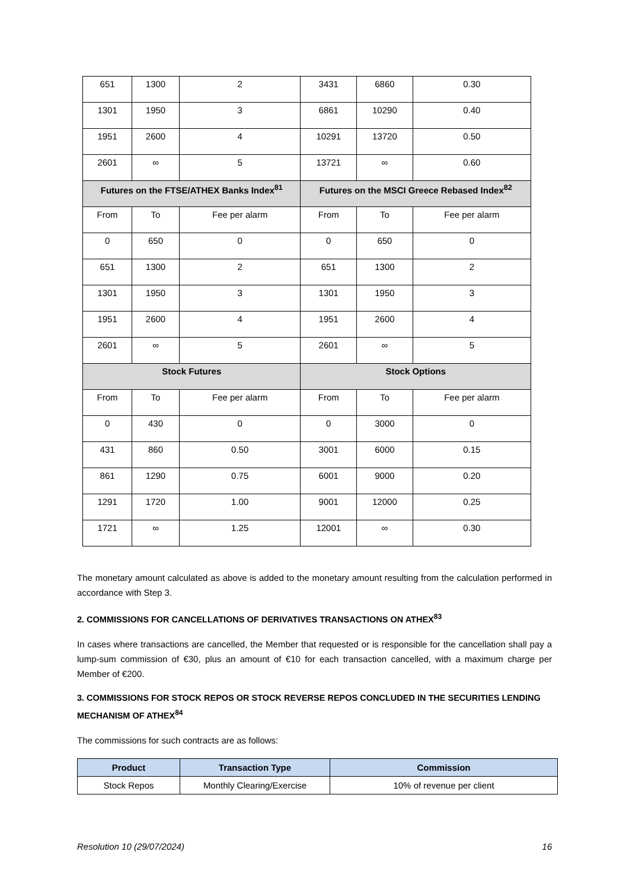| 651 | 1300 | 2 | 3431 | 6860 | 0.30 |
| 1301 | 1950 | 3 | 6861 | 10290 | 0.40 |
| 1951 | 2600 | 4 | 10291 | 13720 | 0.50 |
| 2601 | ∞ | 5 | 13721 | ∞ | 0.60 |
| Futures on the FTSE/ATHEX Banks Index<sup>81</sup> | | | Futures on the MSCI Greece Rebased Index<sup>82</sup> | | |
| From | To | Fee per alarm | From | To | Fee per alarm |
| 0 | 650 | 0 | 0 | 650 | 0 |
| 651 | 1300 | 2 | 651 | 1300 | 2 |
| 1301 | 1950 | 3 | 1301 | 1950 | 3 |
| 1951 | 2600 | 4 | 1951 | 2600 | 4 |
| 2601 | ∞ | 5 | 2601 | ∞ | 5 |
| Stock Futures | | | Stock Options | | |
| From | To | Fee per alarm | From | To | Fee per alarm |
| 0 | 430 | 0 | 0 | 3000 | 0 |
| 431 | 860 | 0.50 | 3001 | 6000 | 0.15 |
| 861 | 1290 | 0.75 | 6001 | 9000 | 0.20 |
| 1291 | 1720 | 1.00 | 9001 | 12000 | 0.25 |
| 1721 | ∞ | 1.25 | 12001 | ∞ | 0.30 |
The monetary amount calculated as above is added to the monetary amount resulting from the calculation performed in accordance with Step 3.
2. COMMISSIONS FOR CANCELLATIONS OF DERIVATIVES TRANSACTIONS ON ATHEX<sup>83</sup>
In cases where transactions are cancelled, the Member that requested or is responsible for the cancellation shall pay a lump-sum commission of €30, plus an amount of €10 for each transaction cancelled, with a maximum charge per Member of €200.
3. COMMISSIONS FOR STOCK REPOS OR STOCK REVERSE REPOS CONCLUDED IN THE SECURITIES LENDING MECHANISM OF ATHEX<sup>84</sup>
The commissions for such contracts are as follows:
| Product | Transaction Type | Commission |
| --- | --- | --- |
| Stock Repos | Monthly Clearing/Exercise | 10% of revenue per client |
Resolution 10 (29/07/2024) 16